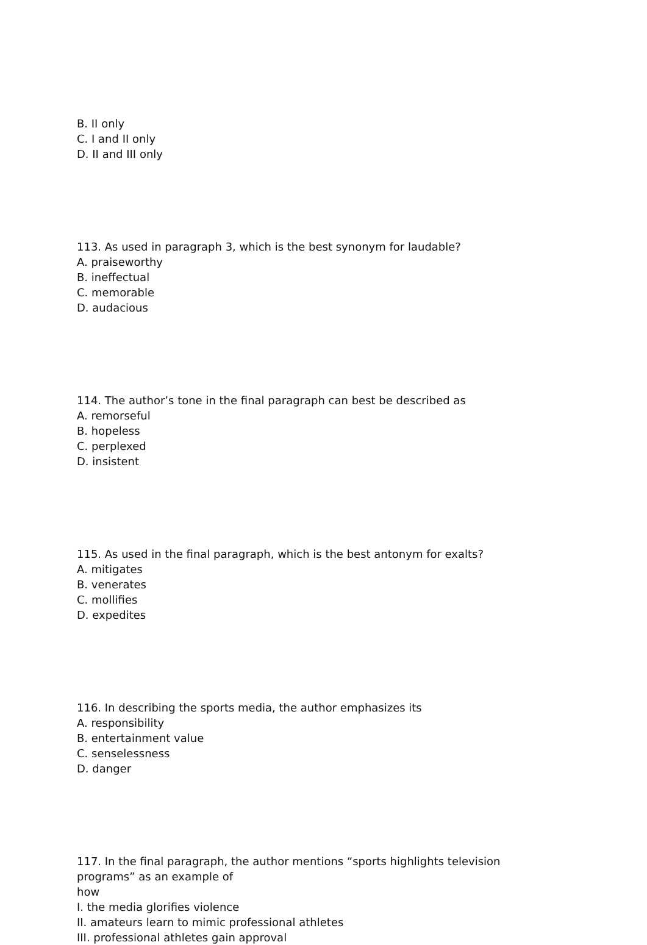B. II only
C. I and II only
D. II and III only
113. As used in paragraph 3, which is the best synonym for laudable?
A. praiseworthy
B. ineffectual
C. memorable
D. audacious
114. The author’s tone in the final paragraph can best be described as
A. remorseful
B. hopeless
C. perplexed
D. insistent
115. As used in the final paragraph, which is the best antonym for exalts?
A. mitigates
B. venerates
C. mollifies
D. expedites
116. In describing the sports media, the author emphasizes its
A. responsibility
B. entertainment value
C. senselessness
D. danger
117. In the final paragraph, the author mentions “sports highlights television
programs” as an example of
how
I. the media glorifies violence
II. amateurs learn to mimic professional athletes
III. professional athletes gain approval